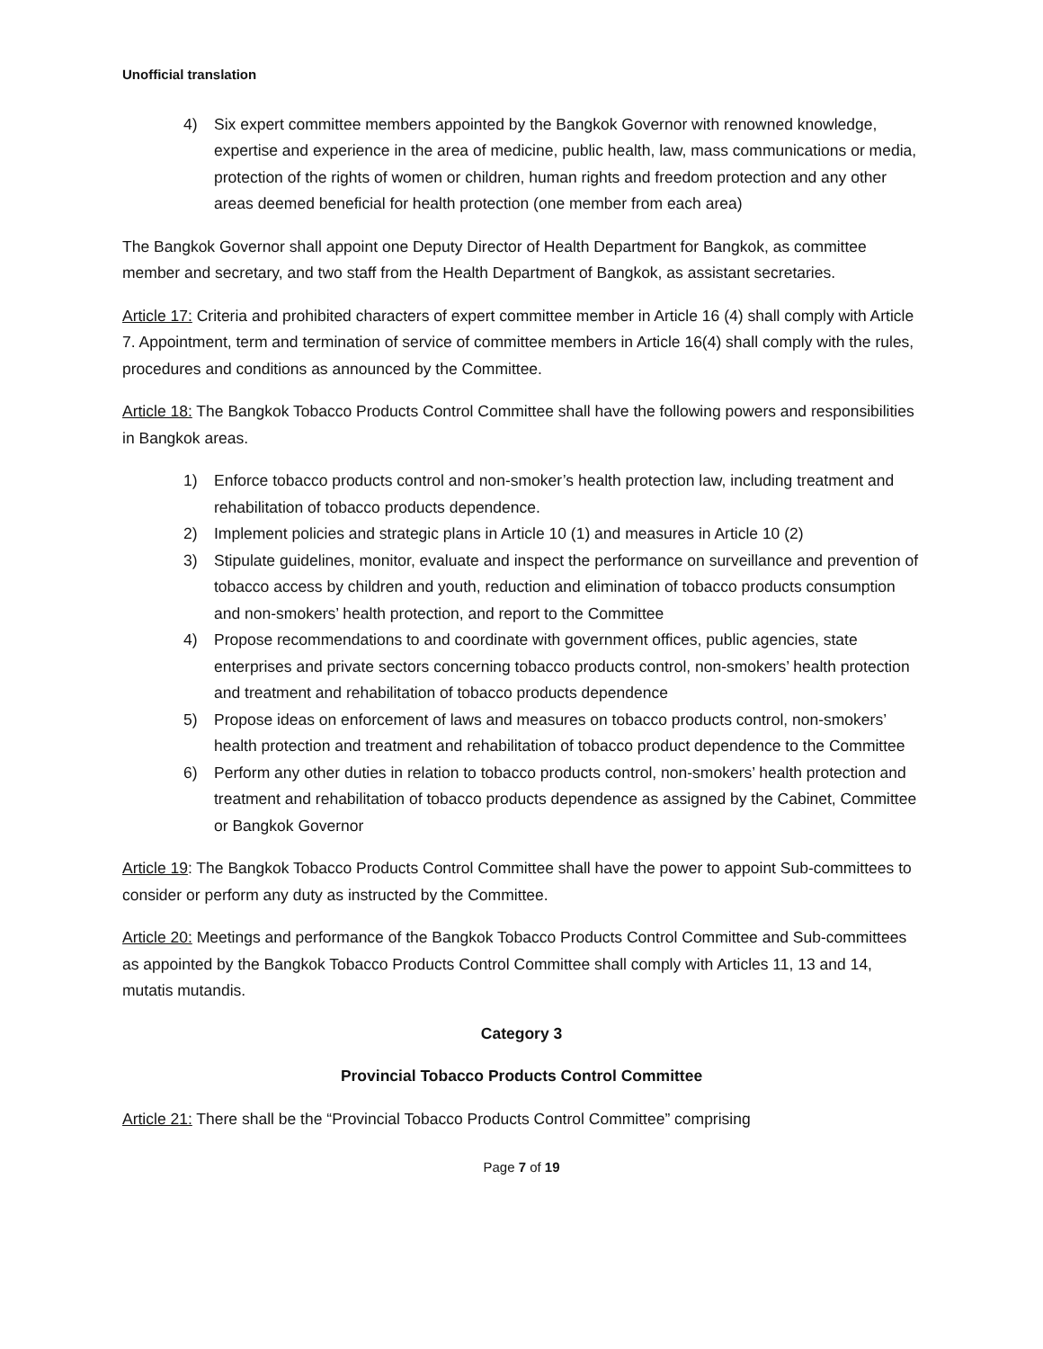Unofficial translation
4) Six expert committee members appointed by the Bangkok Governor with renowned knowledge, expertise and experience in the area of medicine, public health, law, mass communications or media, protection of the rights of women or children, human rights and freedom protection and any other areas deemed beneficial for health protection (one member from each area)
The Bangkok Governor shall appoint one Deputy Director of Health Department for Bangkok, as committee member and secretary, and two staff from the Health Department of Bangkok, as assistant secretaries.
Article 17: Criteria and prohibited characters of expert committee member in Article 16 (4) shall comply with Article 7. Appointment, term and termination of service of committee members in Article 16(4) shall comply with the rules, procedures and conditions as announced by the Committee.
Article 18: The Bangkok Tobacco Products Control Committee shall have the following powers and responsibilities in Bangkok areas.
1) Enforce tobacco products control and non-smoker’s health protection law, including treatment and rehabilitation of tobacco products dependence.
2) Implement policies and strategic plans in Article 10 (1) and measures in Article 10 (2)
3) Stipulate guidelines, monitor, evaluate and inspect the performance on surveillance and prevention of tobacco access by children and youth, reduction and elimination of tobacco products consumption and non-smokers’ health protection, and report to the Committee
4) Propose recommendations to and coordinate with government offices, public agencies, state enterprises and private sectors concerning tobacco products control, non-smokers’ health protection and treatment and rehabilitation of tobacco products dependence
5) Propose ideas on enforcement of laws and measures on tobacco products control, non-smokers’ health protection and treatment and rehabilitation of tobacco product dependence to the Committee
6) Perform any other duties in relation to tobacco products control, non-smokers’ health protection and treatment and rehabilitation of tobacco products dependence as assigned by the Cabinet, Committee or Bangkok Governor
Article 19: The Bangkok Tobacco Products Control Committee shall have the power to appoint Sub-committees to consider or perform any duty as instructed by the Committee.
Article 20: Meetings and performance of the Bangkok Tobacco Products Control Committee and Sub-committees as appointed by the Bangkok Tobacco Products Control Committee shall comply with Articles 11, 13 and 14, mutatis mutandis.
Category 3
Provincial Tobacco Products Control Committee
Article 21: There shall be the “Provincial Tobacco Products Control Committee” comprising
Page 7 of 19